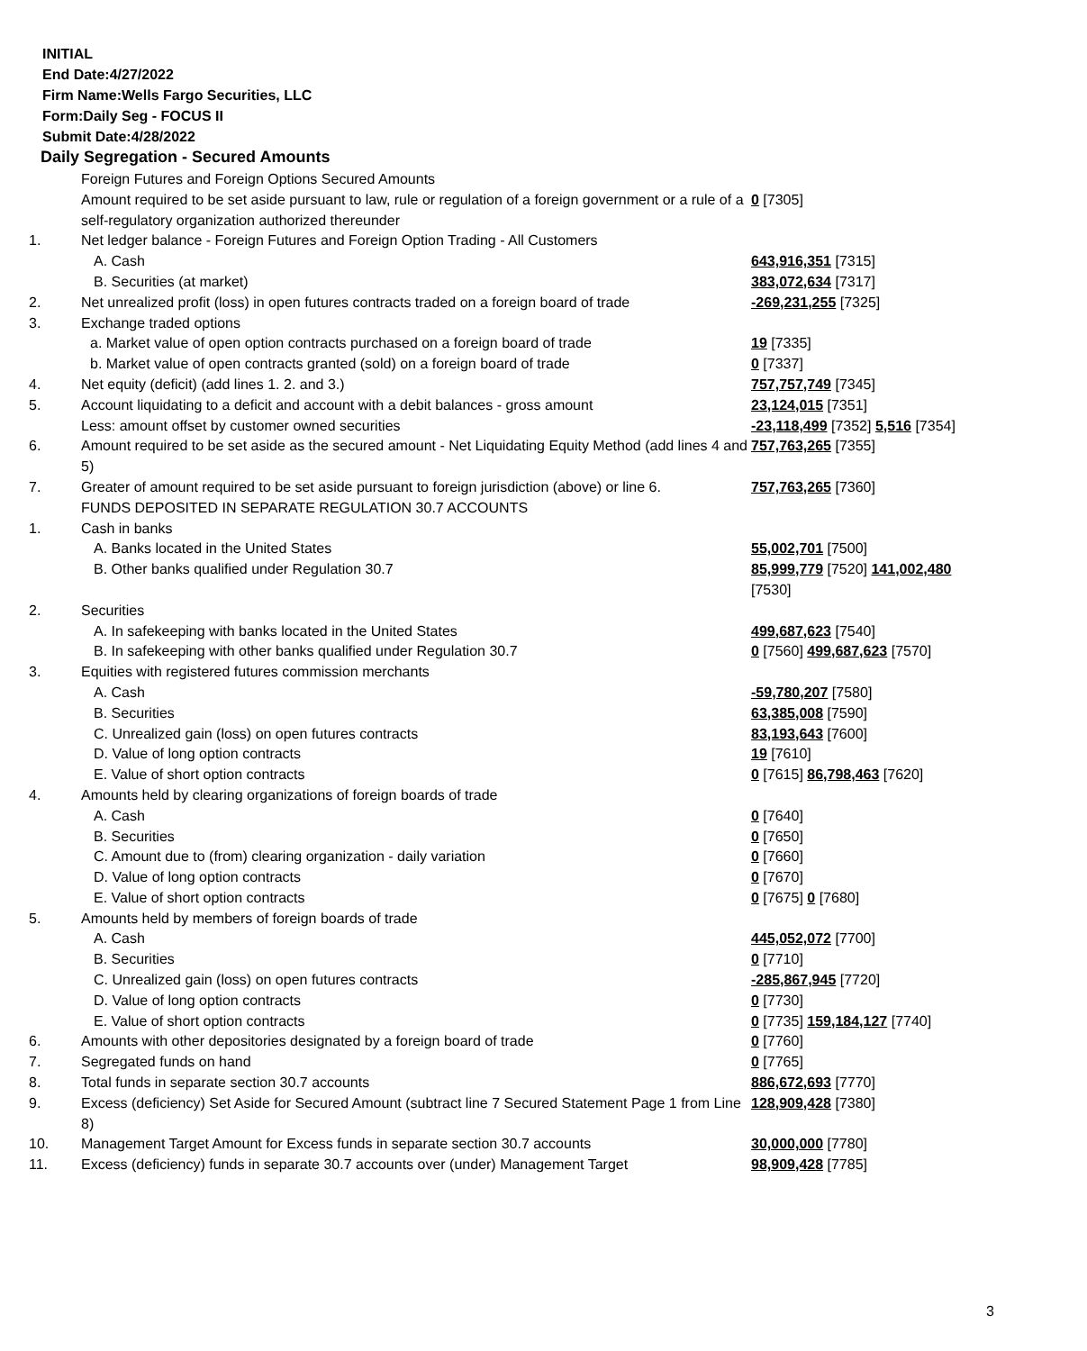INITIAL
End Date:4/27/2022
Firm Name:Wells Fargo Securities, LLC
Form:Daily Seg - FOCUS II
Submit Date:4/28/2022
Daily Segregation - Secured Amounts
| | Foreign Futures and Foreign Options Secured Amounts | |
| | Amount required to be set aside pursuant to law, rule or regulation of a foreign government or a rule of a self-regulatory organization authorized thereunder | 0 [7305] |
| 1. | Net ledger balance - Foreign Futures and Foreign Option Trading - All Customers | |
| | A. Cash | 643,916,351 [7315] |
| | B. Securities (at market) | 383,072,634 [7317] |
| 2. | Net unrealized profit (loss) in open futures contracts traded on a foreign board of trade | -269,231,255 [7325] |
| 3. | Exchange traded options | |
| | a. Market value of open option contracts purchased on a foreign board of trade | 19 [7335] |
| | b. Market value of open contracts granted (sold) on a foreign board of trade | 0 [7337] |
| 4. | Net equity (deficit) (add lines 1. 2. and 3.) | 757,757,749 [7345] |
| 5. | Account liquidating to a deficit and account with a debit balances - gross amount | 23,124,015 [7351] |
| | Less: amount offset by customer owned securities | -23,118,499 [7352] 5,516 [7354] |
| 6. | Amount required to be set aside as the secured amount - Net Liquidating Equity Method (add lines 4 and 5) | 757,763,265 [7355] |
| 7. | Greater of amount required to be set aside pursuant to foreign jurisdiction (above) or line 6. | 757,763,265 [7360] |
| | FUNDS DEPOSITED IN SEPARATE REGULATION 30.7 ACCOUNTS | |
| 1. | Cash in banks | |
| | A. Banks located in the United States | 55,002,701 [7500] |
| | B. Other banks qualified under Regulation 30.7 | 85,999,779 [7520] 141,002,480 [7530] |
| 2. | Securities | |
| | A. In safekeeping with banks located in the United States | 499,687,623 [7540] |
| | B. In safekeeping with other banks qualified under Regulation 30.7 | 0 [7560] 499,687,623 [7570] |
| 3. | Equities with registered futures commission merchants | |
| | A. Cash | -59,780,207 [7580] |
| | B. Securities | 63,385,008 [7590] |
| | C. Unrealized gain (loss) on open futures contracts | 83,193,643 [7600] |
| | D. Value of long option contracts | 19 [7610] |
| | E. Value of short option contracts | 0 [7615] 86,798,463 [7620] |
| 4. | Amounts held by clearing organizations of foreign boards of trade | |
| | A. Cash | 0 [7640] |
| | B. Securities | 0 [7650] |
| | C. Amount due to (from) clearing organization - daily variation | 0 [7660] |
| | D. Value of long option contracts | 0 [7670] |
| | E. Value of short option contracts | 0 [7675] 0 [7680] |
| 5. | Amounts held by members of foreign boards of trade | |
| | A. Cash | 445,052,072 [7700] |
| | B. Securities | 0 [7710] |
| | C. Unrealized gain (loss) on open futures contracts | -285,867,945 [7720] |
| | D. Value of long option contracts | 0 [7730] |
| | E. Value of short option contracts | 0 [7735] 159,184,127 [7740] |
| 6. | Amounts with other depositories designated by a foreign board of trade | 0 [7760] |
| 7. | Segregated funds on hand | 0 [7765] |
| 8. | Total funds in separate section 30.7 accounts | 886,672,693 [7770] |
| 9. | Excess (deficiency) Set Aside for Secured Amount (subtract line 7 Secured Statement Page 1 from Line 8) | 128,909,428 [7380] |
| 10. | Management Target Amount for Excess funds in separate section 30.7 accounts | 30,000,000 [7780] |
| 11. | Excess (deficiency) funds in separate 30.7 accounts over (under) Management Target | 98,909,428 [7785] |
3